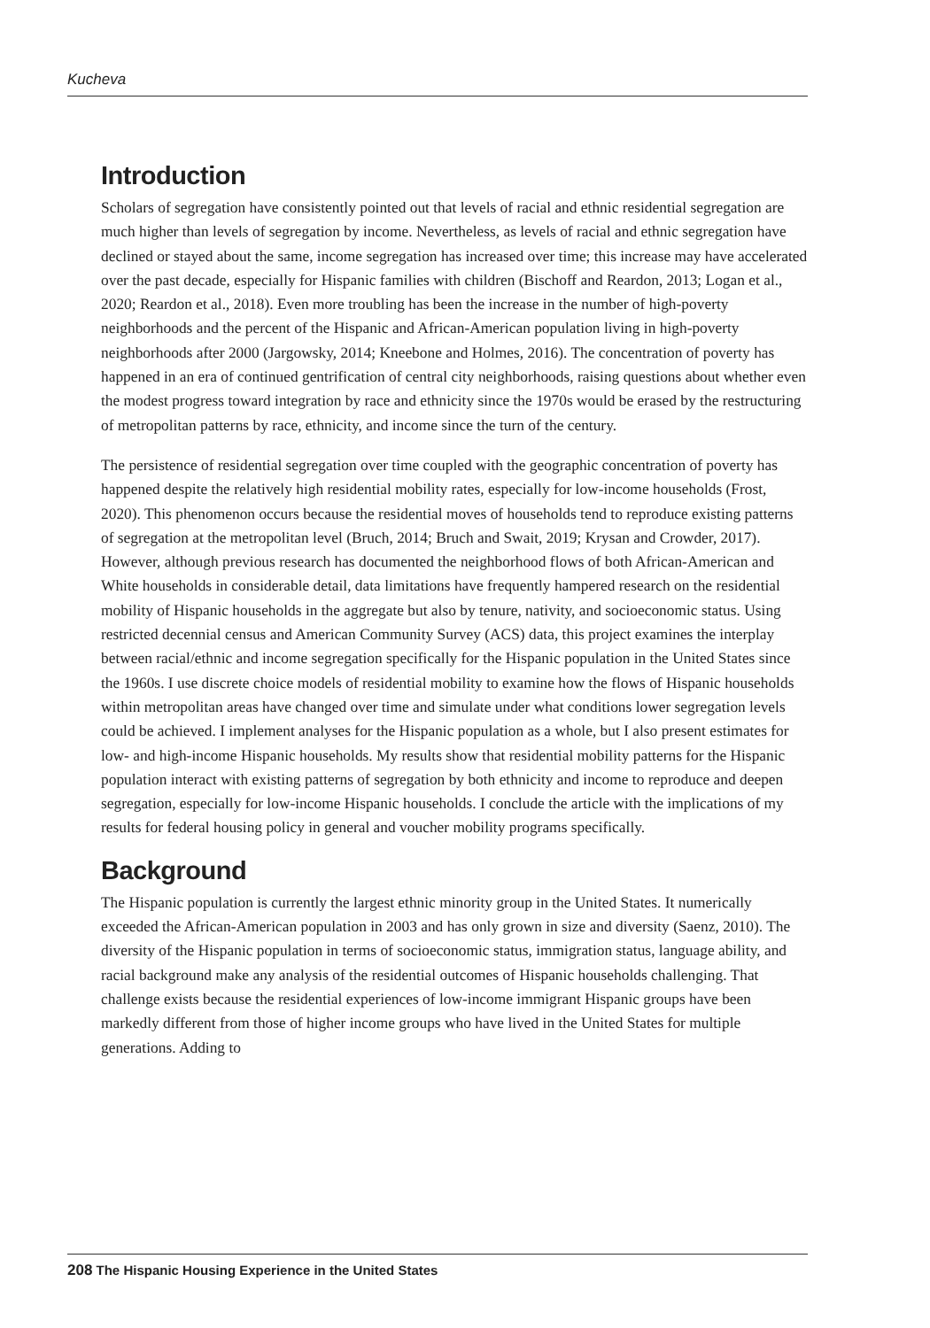Kucheva
Introduction
Scholars of segregation have consistently pointed out that levels of racial and ethnic residential segregation are much higher than levels of segregation by income. Nevertheless, as levels of racial and ethnic segregation have declined or stayed about the same, income segregation has increased over time; this increase may have accelerated over the past decade, especially for Hispanic families with children (Bischoff and Reardon, 2013; Logan et al., 2020; Reardon et al., 2018). Even more troubling has been the increase in the number of high-poverty neighborhoods and the percent of the Hispanic and African-American population living in high-poverty neighborhoods after 2000 (Jargowsky, 2014; Kneebone and Holmes, 2016). The concentration of poverty has happened in an era of continued gentrification of central city neighborhoods, raising questions about whether even the modest progress toward integration by race and ethnicity since the 1970s would be erased by the restructuring of metropolitan patterns by race, ethnicity, and income since the turn of the century.
The persistence of residential segregation over time coupled with the geographic concentration of poverty has happened despite the relatively high residential mobility rates, especially for low-income households (Frost, 2020). This phenomenon occurs because the residential moves of households tend to reproduce existing patterns of segregation at the metropolitan level (Bruch, 2014; Bruch and Swait, 2019; Krysan and Crowder, 2017). However, although previous research has documented the neighborhood flows of both African-American and White households in considerable detail, data limitations have frequently hampered research on the residential mobility of Hispanic households in the aggregate but also by tenure, nativity, and socioeconomic status. Using restricted decennial census and American Community Survey (ACS) data, this project examines the interplay between racial/ethnic and income segregation specifically for the Hispanic population in the United States since the 1960s. I use discrete choice models of residential mobility to examine how the flows of Hispanic households within metropolitan areas have changed over time and simulate under what conditions lower segregation levels could be achieved. I implement analyses for the Hispanic population as a whole, but I also present estimates for low- and high-income Hispanic households. My results show that residential mobility patterns for the Hispanic population interact with existing patterns of segregation by both ethnicity and income to reproduce and deepen segregation, especially for low-income Hispanic households. I conclude the article with the implications of my results for federal housing policy in general and voucher mobility programs specifically.
Background
The Hispanic population is currently the largest ethnic minority group in the United States. It numerically exceeded the African-American population in 2003 and has only grown in size and diversity (Saenz, 2010). The diversity of the Hispanic population in terms of socioeconomic status, immigration status, language ability, and racial background make any analysis of the residential outcomes of Hispanic households challenging. That challenge exists because the residential experiences of low-income immigrant Hispanic groups have been markedly different from those of higher income groups who have lived in the United States for multiple generations. Adding to
208 The Hispanic Housing Experience in the United States